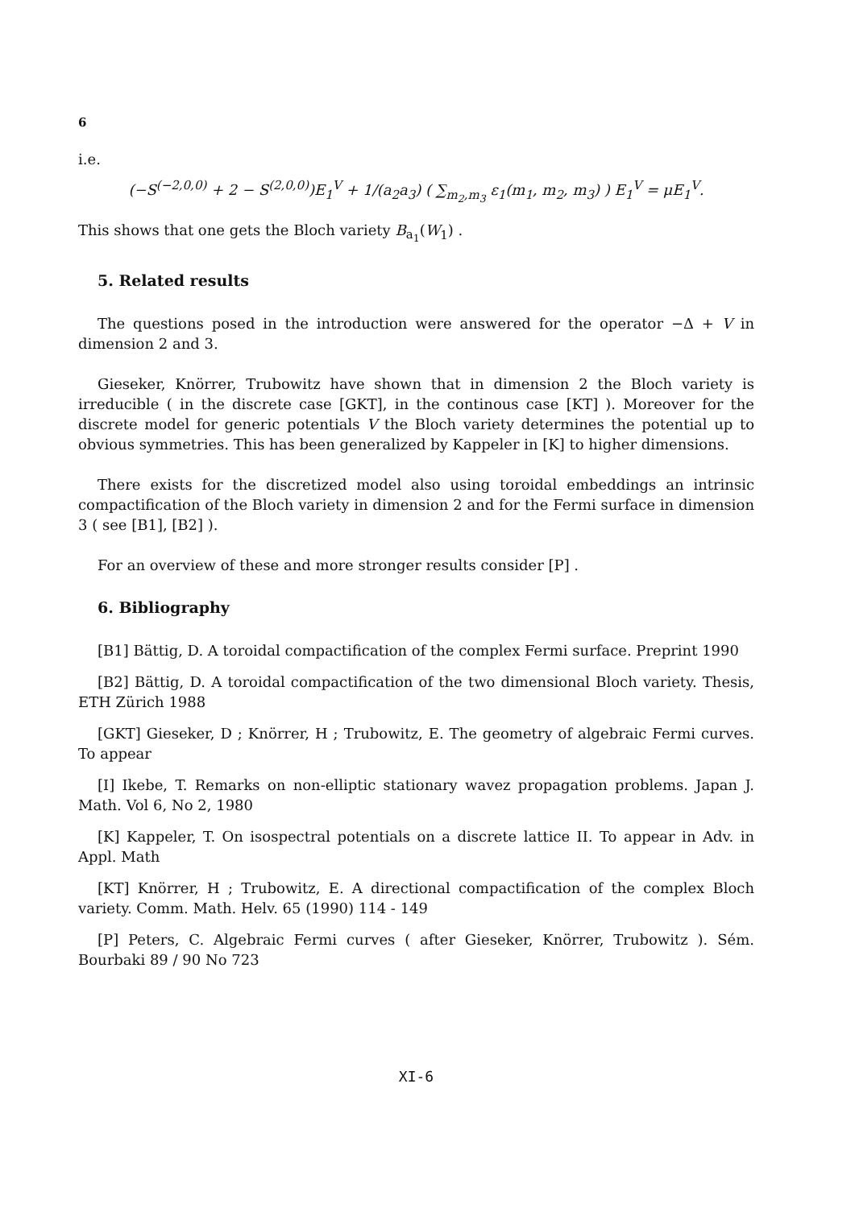6
i.e.
(−S<sup>(−2,0,0)</sup> + 2 − S<sup>(2,0,0)</sup>)E<sub>1</sub><sup>V</sup> + 1/(a<sub>2</sub>a<sub>3</sub>) ( ∑<sub>m<sub>2</sub>,m<sub>3</sub></sub> ε<sub>1</sub>(m<sub>1</sub>, m<sub>2</sub>, m<sub>3</sub>) ) E<sub>1</sub><sup>V</sup> = μE<sub>1</sub><sup>V</sup>.
This shows that one gets the Bloch variety B<sub>a<sub>1</sub></sub>(W<sub>1</sub>) .
5. Related results
The questions posed in the introduction were answered for the operator −Δ + V in dimension 2 and 3.
Gieseker, Knörrer, Trubowitz have shown that in dimension 2 the Bloch variety is irreducible ( in the discrete case [GKT], in the continous case [KT] ). Moreover for the discrete model for generic potentials V the Bloch variety determines the potential up to obvious symmetries. This has been generalized by Kappeler in [K] to higher dimensions.
There exists for the discretized model also using toroidal embeddings an intrinsic compactification of the Bloch variety in dimension 2 and for the Fermi surface in dimension 3 ( see [B1], [B2] ).
For an overview of these and more stronger results consider [P] .
6. Bibliography
[B1] Bättig, D. A toroidal compactification of the complex Fermi surface. Preprint 1990
[B2] Bättig, D. A toroidal compactification of the two dimensional Bloch variety. Thesis, ETH Zürich 1988
[GKT] Gieseker, D ; Knörrer, H ; Trubowitz, E. The geometry of algebraic Fermi curves. To appear
[I] Ikebe, T. Remarks on non-elliptic stationary wavez propagation problems. Japan J. Math. Vol 6, No 2, 1980
[K] Kappeler, T. On isospectral potentials on a discrete lattice II. To appear in Adv. in Appl. Math
[KT] Knörrer, H ; Trubowitz, E. A directional compactification of the complex Bloch variety. Comm. Math. Helv. 65 (1990) 114 - 149
[P] Peters, C. Algebraic Fermi curves ( after Gieseker, Knörrer, Trubowitz ). Sém. Bourbaki 89 / 90 No 723
XI-6